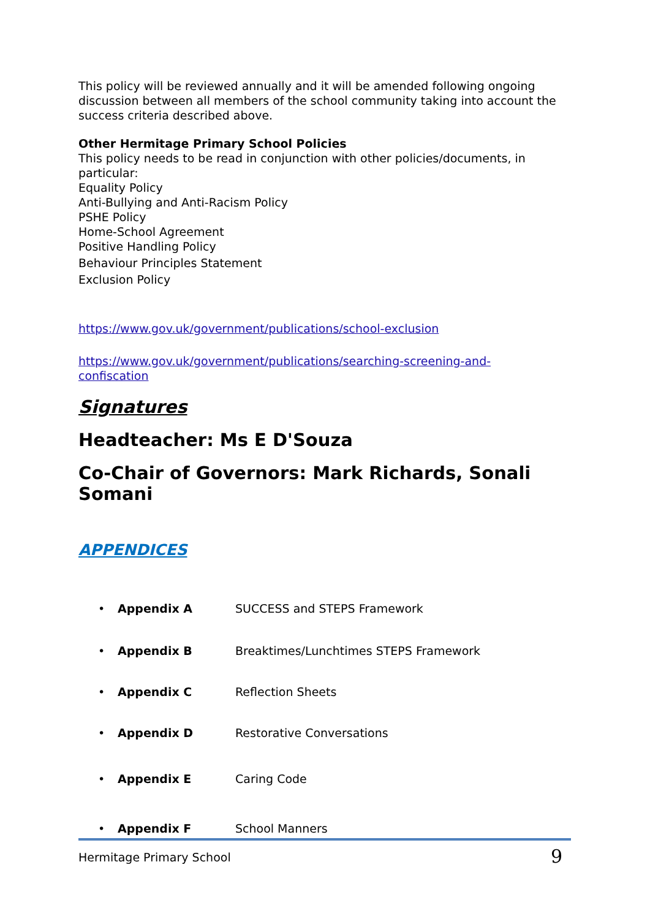This policy will be reviewed annually and it will be amended following ongoing discussion between all members of the school community taking into account the success criteria described above.
Other Hermitage Primary School Policies
This policy needs to be read in conjunction with other policies/documents, in particular:
Equality Policy
Anti-Bullying and Anti-Racism Policy
PSHE Policy
Home-School Agreement
Positive Handling Policy
Behaviour Principles Statement
Exclusion Policy
https://www.gov.uk/government/publications/school-exclusion
https://www.gov.uk/government/publications/searching-screening-and-confiscation
Signatures
Headteacher: Ms E D'Souza
Co-Chair of Governors: Mark Richards, Sonali Somani
APPENDICES
• Appendix A SUCCESS and STEPS Framework
• Appendix B Breaktimes/Lunchtimes STEPS Framework
• Appendix C Reflection Sheets
• Appendix D Restorative Conversations
• Appendix E Caring Code
• Appendix F School Manners
Hermitage Primary School 9